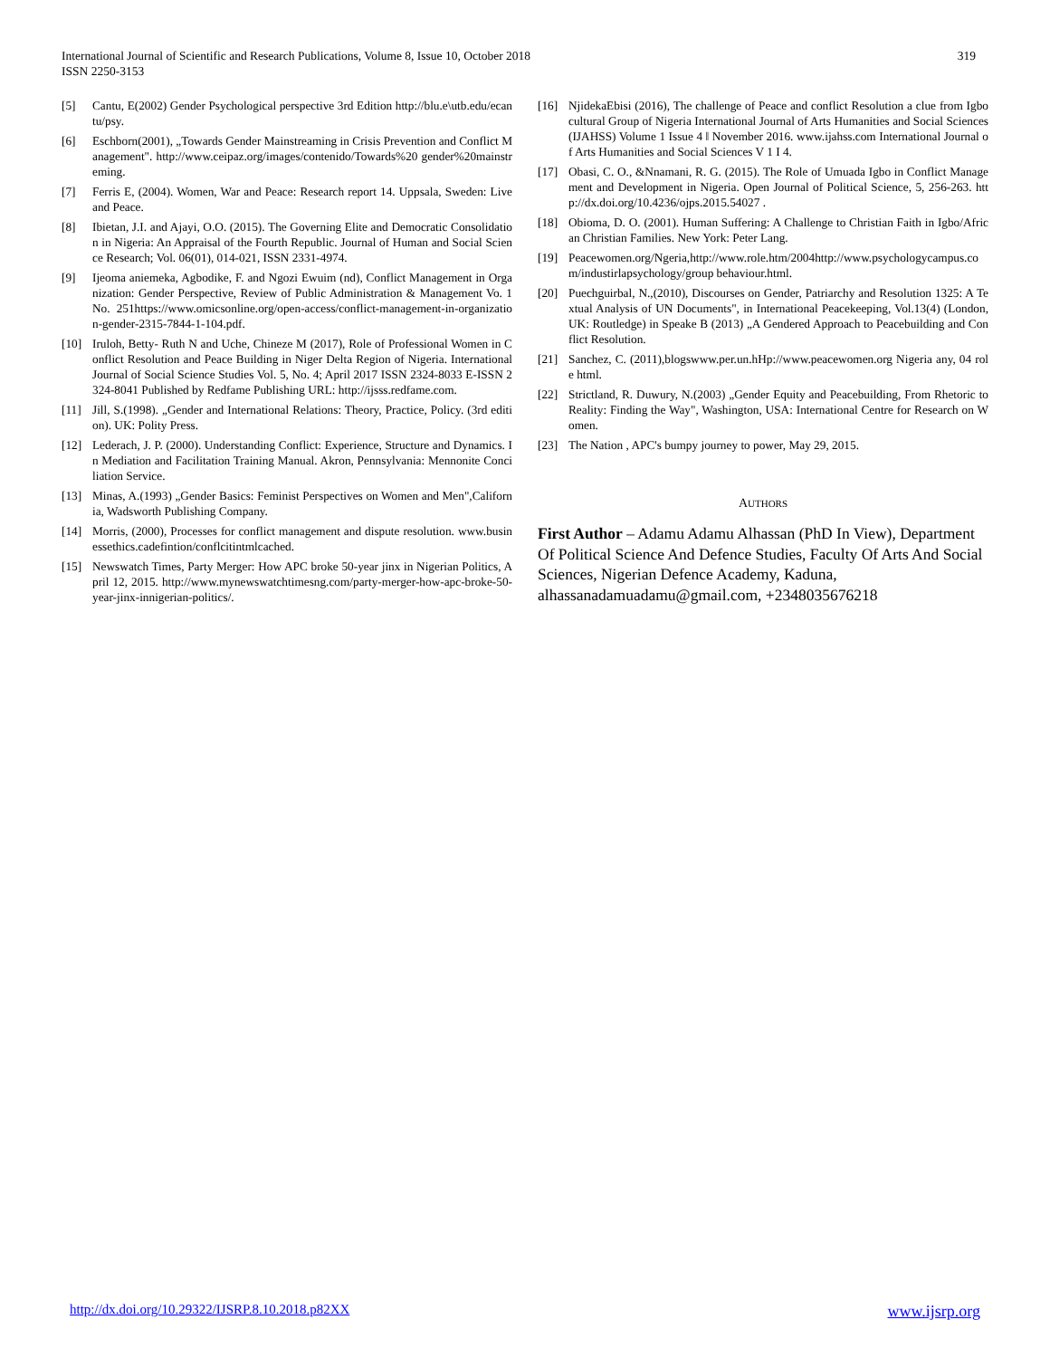International Journal of Scientific and Research Publications, Volume 8, Issue 10, October 2018
ISSN 2250-3153
319
[5] Cantu, E(2002) Gender Psychological perspective 3rd Edition http://blu.e\utb.edu/ecantu/psy.
[6] Eschborn(2001), „Towards Gender Mainstreaming in Crisis Prevention and Conflict Management". http://www.ceipaz.org/images/contenido/Towards%20 gender%20mainstreming.
[7] Ferris E, (2004). Women, War and Peace: Research report 14. Uppsala, Sweden: Live and Peace.
[8] Ibietan, J.I. and Ajayi, O.O. (2015). The Governing Elite and Democratic Consolidation in Nigeria: An Appraisal of the Fourth Republic. Journal of Human and Social Science Research; Vol. 06(01), 014-021, ISSN 2331-4974.
[9] Ijeoma aniemeka, Agbodike, F. and Ngozi Ewuim (nd), Conflict Management in Organization: Gender Perspective, Review of Public Administration & Management Vo. 1 No. 251https://www.omicsonline.org/open-access/conflict-management-in-organization-gender-2315-7844-1-104.pdf.
[10] Iruloh, Betty- Ruth N and Uche, Chineze M (2017), Role of Professional Women in Conflict Resolution and Peace Building in Niger Delta Region of Nigeria. International Journal of Social Science Studies Vol. 5, No. 4; April 2017 ISSN 2324-8033 E-ISSN 2324-8041 Published by Redfame Publishing URL: http://ijsss.redfame.com.
[11] Jill, S.(1998). „Gender and International Relations: Theory, Practice, Policy. (3rd edition). UK: Polity Press.
[12] Lederach, J. P. (2000). Understanding Conflict: Experience, Structure and Dynamics. In Mediation and Facilitation Training Manual. Akron, Pennsylvania: Mennonite Conciliation Service.
[13] Minas, A.(1993) „Gender Basics: Feminist Perspectives on Women and Men",California, Wadsworth Publishing Company.
[14] Morris, (2000), Processes for conflict management and dispute resolution. www.businessethics.cadefintion/conflcitintmlcached.
[15] Newswatch Times, Party Merger: How APC broke 50-year jinx in Nigerian Politics, April 12, 2015. http://www.mynewswatchtimesng.com/party-merger-how-apc-broke-50-year-jinx-innigerian-politics/.
[16] NjidekaEbisi (2016), The challenge of Peace and conflict Resolution a clue from Igbo cultural Group of Nigeria International Journal of Arts Humanities and Social Sciences (IJAHSS) Volume 1 Issue 4 ǁ November 2016. www.ijahss.com International Journal of Arts Humanities and Social Sciences V 1 I 4.
[17] Obasi, C. O., &Nnamani, R. G. (2015). The Role of Umuada Igbo in Conflict Management and Development in Nigeria. Open Journal of Political Science, 5, 256-263. http://dx.doi.org/10.4236/ojps.2015.54027 .
[18] Obioma, D. O. (2001). Human Suffering: A Challenge to Christian Faith in Igbo/African Christian Families. New York: Peter Lang.
[19] Peacewomen.org/Ngeria,http://www.role.htm/2004http://www.psychologycampus.com/industirlapsychology/group behaviour.html.
[20] Puechguirbal, N.,(2010), Discourses on Gender, Patriarchy and Resolution 1325: A Textual Analysis of UN Documents", in International Peacekeeping, Vol.13(4) (London, UK: Routledge) in Speake B (2013) „A Gendered Approach to Peacebuilding and Conflict Resolution.
[21] Sanchez, C. (2011),blogswww.per.un.hHp://www.peacewomen.org Nigeria any, 04 role html.
[22] Strictland, R. Duwury, N.(2003) „Gender Equity and Peacebuilding, From Rhetoric to Reality: Finding the Way", Washington, USA: International Centre for Research on Women.
[23] The Nation , APC's bumpy journey to power, May 29, 2015.
AUTHORS
First Author – Adamu Adamu Alhassan (PhD In View), Department Of Political Science And Defence Studies, Faculty Of Arts And Social Sciences, Nigerian Defence Academy, Kaduna, alhassanadamuadamu@gmail.com, +2348035676218
http://dx.doi.org/10.29322/IJSRP.8.10.2018.p82XX www.ijsrp.org